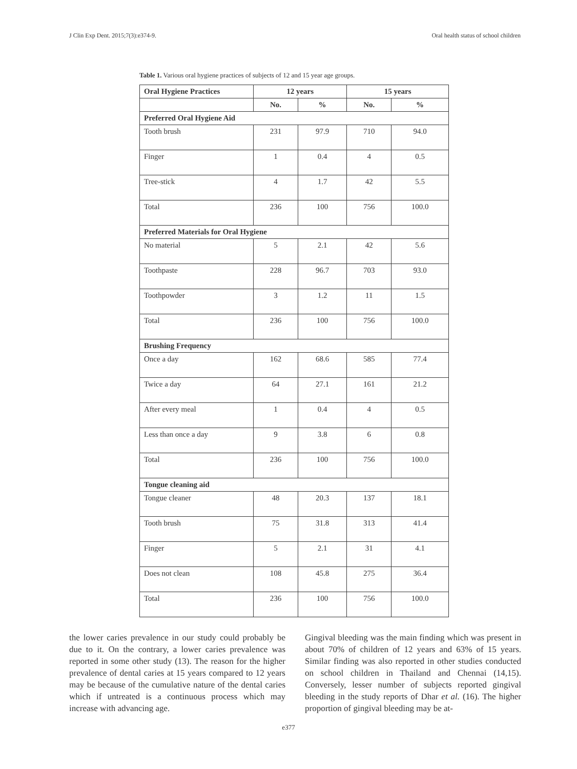J Clin Exp Dent. 2015;7(3):e374-9. Oral health status of school children
Table 1. Various oral hygiene practices of subjects of 12 and 15 year age groups.
| Oral Hygiene Practices | 12 years | | 15 years | |
| --- | --- | --- | --- | --- |
| | No. | % | No. | % |
| Preferred Oral Hygiene Aid | | | | |
| Tooth brush | 231 | 97.9 | 710 | 94.0 |
| Finger | 1 | 0.4 | 4 | 0.5 |
| Tree-stick | 4 | 1.7 | 42 | 5.5 |
| Total | 236 | 100 | 756 | 100.0 |
| Preferred Materials for Oral Hygiene | | | | |
| No material | 5 | 2.1 | 42 | 5.6 |
| Toothpaste | 228 | 96.7 | 703 | 93.0 |
| Toothpowder | 3 | 1.2 | 11 | 1.5 |
| Total | 236 | 100 | 756 | 100.0 |
| Brushing Frequency | | | | |
| Once a day | 162 | 68.6 | 585 | 77.4 |
| Twice a day | 64 | 27.1 | 161 | 21.2 |
| After every meal | 1 | 0.4 | 4 | 0.5 |
| Less than once a day | 9 | 3.8 | 6 | 0.8 |
| Total | 236 | 100 | 756 | 100.0 |
| Tongue cleaning aid | | | | |
| Tongue cleaner | 48 | 20.3 | 137 | 18.1 |
| Tooth brush | 75 | 31.8 | 313 | 41.4 |
| Finger | 5 | 2.1 | 31 | 4.1 |
| Does not clean | 108 | 45.8 | 275 | 36.4 |
| Total | 236 | 100 | 756 | 100.0 |
the lower caries prevalence in our study could probably be due to it. On the contrary, a lower caries prevalence was reported in some other study (13). The reason for the higher prevalence of dental caries at 15 years compared to 12 years may be because of the cumulative nature of the dental caries which if untreated is a continuous process which may increase with advancing age.
Gingival bleeding was the main finding which was present in about 70% of children of 12 years and 63% of 15 years. Similar finding was also reported in other studies conducted on school children in Thailand and Chennai (14,15). Conversely, lesser number of subjects reported gingival bleeding in the study reports of Dhar et al. (16). The higher proportion of gingival bleeding may be at-
e377